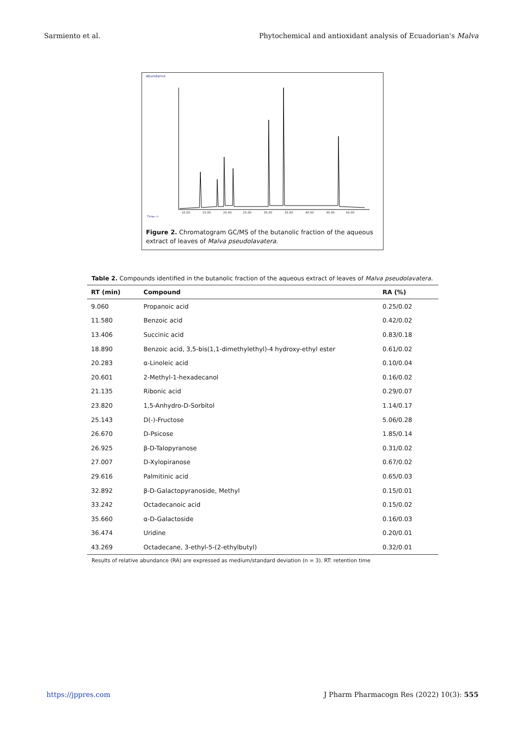Sarmiento et al. Phytochemical and antioxidant analysis of Ecuadorian's Malva
Abundance
Time-->
10.00
15.00
20.00
25.00
30.00
35.00
40.00
45.00
50.00
Figure 2. Chromatogram GC/MS of the butanolic fraction of the aqueous extract of leaves of Malva pseudolavatera.
Table 2. Compounds identified in the butanolic fraction of the aqueous extract of leaves of Malva pseudolavatera.
| RT (min) | Compound | RA (%) |
| --- | --- | --- |
| 9.060 | Propanoic acid | 0.25/0.02 |
| 11.580 | Benzoic acid | 0.42/0.02 |
| 13.406 | Succinic acid | 0.83/0.18 |
| 18.890 | Benzoic acid, 3,5-bis(1,1-dimethylethyl)-4 hydroxy-ethyl ester | 0.61/0.02 |
| 20.283 | α-Linoleic acid | 0.10/0.04 |
| 20.601 | 2-Methyl-1-hexadecanol | 0.16/0.02 |
| 21.135 | Ribonic acid | 0.29/0.07 |
| 23.820 | 1,5-Anhydro-D-Sorbitol | 1.14/0.17 |
| 25.143 | D(-)-Fructose | 5.06/0.28 |
| 26.670 | D-Psicose | 1.85/0.14 |
| 26.925 | β-D-Talopyranose | 0.31/0.02 |
| 27.007 | D-Xylopiranose | 0.67/0.02 |
| 29.616 | Palmitinic acid | 0.65/0.03 |
| 32.892 | β-D-Galactopyranoside, Methyl | 0.15/0.01 |
| 33.242 | Octadecanoic acid | 0.15/0.02 |
| 35.660 | α-D-Galactoside | 0.16/0.03 |
| 36.474 | Uridine | 0.20/0.01 |
| 43.269 | Octadecane, 3-ethyl-5-(2-ethylbutyl) | 0.32/0.01 |
Results of relative abundance (RA) are expressed as medium/standard deviation (n = 3). RT: retention time
https://jppres.com J Pharm Pharmacogn Res (2022) 10(3): 555